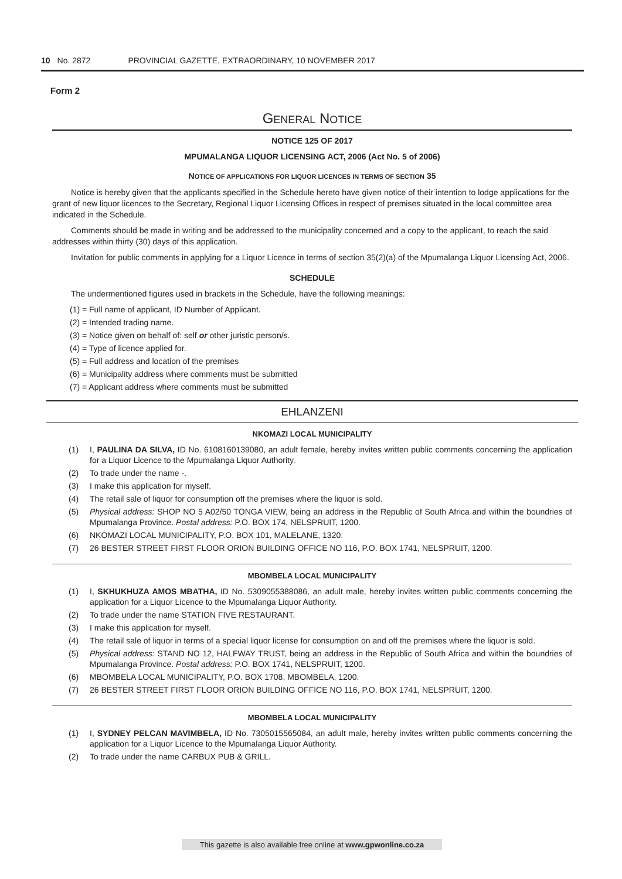10 No. 2872 PROVINCIAL GAZETTE, EXTRAORDINARY, 10 NOVEMBER 2017
Form 2
GENERAL NOTICE
NOTICE 125 OF 2017
MPUMALANGA LIQUOR LICENSING ACT, 2006 (Act No. 5 of 2006)
NOTICE OF APPLICATIONS FOR LIQUOR LICENCES IN TERMS OF SECTION 35
Notice is hereby given that the applicants specified in the Schedule hereto have given notice of their intention to lodge applications for the grant of new liquor licences to the Secretary, Regional Liquor Licensing Offices in respect of premises situated in the local committee area indicated in the Schedule.
Comments should be made in writing and be addressed to the municipality concerned and a copy to the applicant, to reach the said addresses within thirty (30) days of this application.
Invitation for public comments in applying for a Liquor Licence in terms of section 35(2)(a) of the Mpumalanga Liquor Licensing Act, 2006.
SCHEDULE
The undermentioned figures used in brackets in the Schedule, have the following meanings:
(1) = Full name of applicant, ID Number of Applicant.
(2) = Intended trading name.
(3) = Notice given on behalf of: self or other juristic person/s.
(4) = Type of licence applied for.
(5) = Full address and location of the premises
(6) = Municipality address where comments must be submitted
(7) = Applicant address where comments must be submitted
EHLANZENI
NKOMAZI LOCAL MUNICIPALITY
(1) I, PAULINA DA SILVA, ID No. 6108160139080, an adult female, hereby invites written public comments concerning the application for a Liquor Licence to the Mpumalanga Liquor Authority.
(2) To trade under the name -.
(3) I make this application for myself.
(4) The retail sale of liquor for consumption off the premises where the liquor is sold.
(5) Physical address: SHOP NO 5 A02/50 TONGA VIEW, being an address in the Republic of South Africa and within the boundries of Mpumalanga Province. Postal address: P.O. BOX 174, NELSPRUIT, 1200.
(6) NKOMAZI LOCAL MUNICIPALITY, P.O. BOX 101, MALELANE, 1320.
(7) 26 BESTER STREET FIRST FLOOR ORION BUILDING OFFICE NO 116, P.O. BOX 1741, NELSPRUIT, 1200.
MBOMBELA LOCAL MUNICIPALITY
(1) I, SKHUKHUZA AMOS MBATHA, ID No. 5309055388086, an adult male, hereby invites written public comments concerning the application for a Liquor Licence to the Mpumalanga Liquor Authority.
(2) To trade under the name STATION FIVE RESTAURANT.
(3) I make this application for myself.
(4) The retail sale of liquor in terms of a special liquor license for consumption on and off the premises where the liquor is sold.
(5) Physical address: STAND NO 12, HALFWAY TRUST, being an address in the Republic of South Africa and within the boundries of Mpumalanga Province. Postal address: P.O. BOX 1741, NELSPRUIT, 1200.
(6) MBOMBELA LOCAL MUNICIPALITY, P.O. BOX 1708, MBOMBELA, 1200.
(7) 26 BESTER STREET FIRST FLOOR ORION BUILDING OFFICE NO 116, P.O. BOX 1741, NELSPRUIT, 1200.
MBOMBELA LOCAL MUNICIPALITY
(1) I, SYDNEY PELCAN MAVIMBELA, ID No. 7305015565084, an adult male, hereby invites written public comments concerning the application for a Liquor Licence to the Mpumalanga Liquor Authority.
(2) To trade under the name CARBUX PUB & GRILL.
This gazette is also available free online at www.gpwonline.co.za